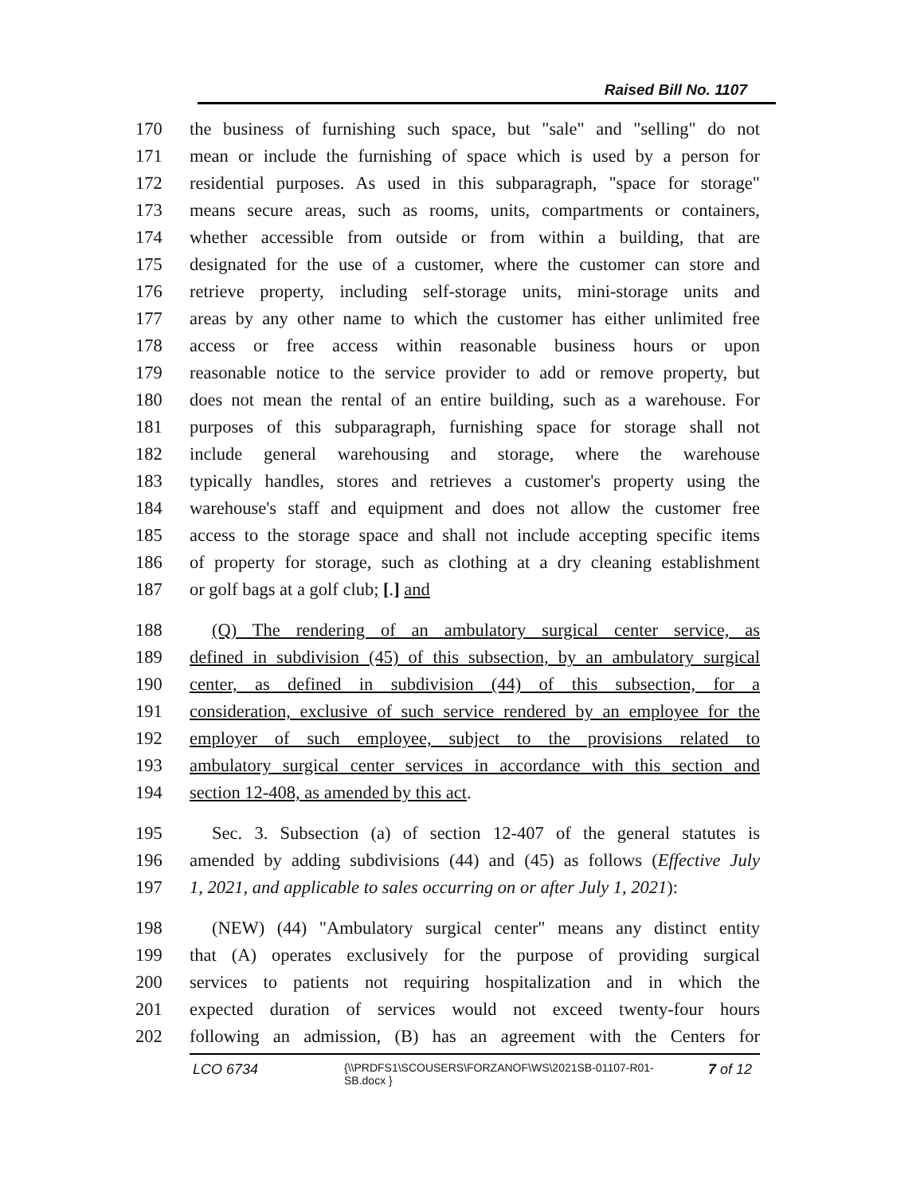Raised Bill No. 1107
170 the business of furnishing such space, but "sale" and "selling" do not
171 mean or include the furnishing of space which is used by a person for
172 residential purposes. As used in this subparagraph, "space for storage"
173 means secure areas, such as rooms, units, compartments or containers,
174 whether accessible from outside or from within a building, that are
175 designated for the use of a customer, where the customer can store and
176 retrieve property, including self-storage units, mini-storage units and
177 areas by any other name to which the customer has either unlimited free
178 access or free access within reasonable business hours or upon
179 reasonable notice to the service provider to add or remove property, but
180 does not mean the rental of an entire building, such as a warehouse. For
181 purposes of this subparagraph, furnishing space for storage shall not
182 include general warehousing and storage, where the warehouse
183 typically handles, stores and retrieves a customer's property using the
184 warehouse's staff and equipment and does not allow the customer free
185 access to the storage space and shall not include accepting specific items
186 of property for storage, such as clothing at a dry cleaning establishment
187 or golf bags at a golf club; [.] and
188 (Q) The rendering of an ambulatory surgical center service, as
189 defined in subdivision (45) of this subsection, by an ambulatory surgical
190 center, as defined in subdivision (44) of this subsection, for a
191 consideration, exclusive of such service rendered by an employee for the
192 employer of such employee, subject to the provisions related to
193 ambulatory surgical center services in accordance with this section and
194 section 12-408, as amended by this act.
195 Sec. 3. Subsection (a) of section 12-407 of the general statutes is
196 amended by adding subdivisions (44) and (45) as follows (Effective July
197 1, 2021, and applicable to sales occurring on or after July 1, 2021):
198 (NEW) (44) "Ambulatory surgical center" means any distinct entity
199 that (A) operates exclusively for the purpose of providing surgical
200 services to patients not requiring hospitalization and in which the
201 expected duration of services would not exceed twenty-four hours
202 following an admission, (B) has an agreement with the Centers for
LCO 6734 {\\PRDFS1\SCOUSERS\FORZANOF\WS\2021SB-01107-R01-SB.docx } 7 of 12